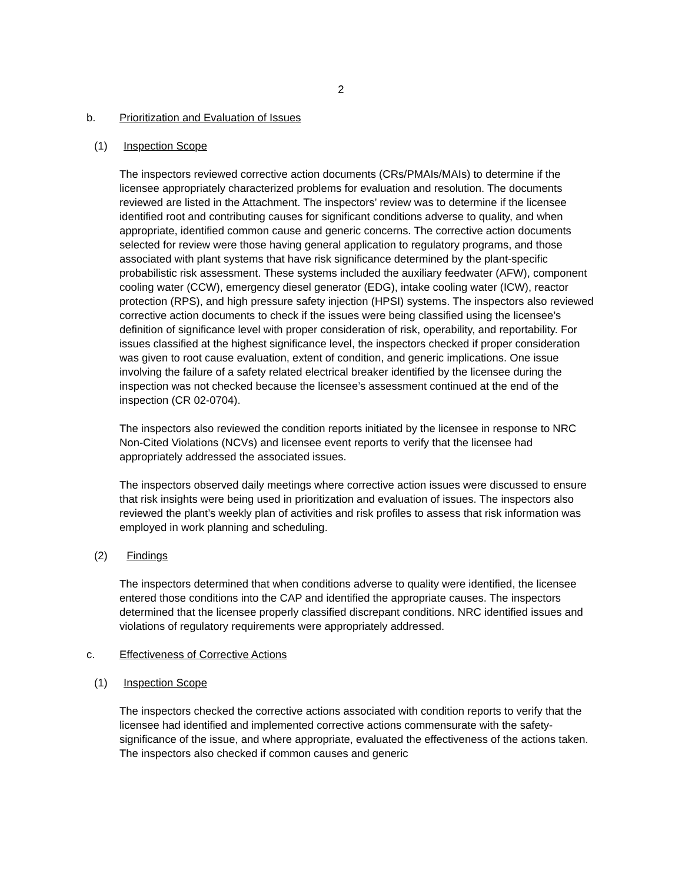2
b. Prioritization and Evaluation of Issues
(1) Inspection Scope
The inspectors reviewed corrective action documents (CRs/PMAIs/MAIs) to determine if the licensee appropriately characterized problems for evaluation and resolution. The documents reviewed are listed in the Attachment. The inspectors’ review was to determine if the licensee identified root and contributing causes for significant conditions adverse to quality, and when appropriate, identified common cause and generic concerns. The corrective action documents selected for review were those having general application to regulatory programs, and those associated with plant systems that have risk significance determined by the plant-specific probabilistic risk assessment. These systems included the auxiliary feedwater (AFW), component cooling water (CCW), emergency diesel generator (EDG), intake cooling water (ICW), reactor protection (RPS), and high pressure safety injection (HPSI) systems. The inspectors also reviewed corrective action documents to check if the issues were being classified using the licensee’s definition of significance level with proper consideration of risk, operability, and reportability. For issues classified at the highest significance level, the inspectors checked if proper consideration was given to root cause evaluation, extent of condition, and generic implications. One issue involving the failure of a safety related electrical breaker identified by the licensee during the inspection was not checked because the licensee’s assessment continued at the end of the inspection (CR 02-0704).
The inspectors also reviewed the condition reports initiated by the licensee in response to NRC Non-Cited Violations (NCVs) and licensee event reports to verify that the licensee had appropriately addressed the associated issues.
The inspectors observed daily meetings where corrective action issues were discussed to ensure that risk insights were being used in prioritization and evaluation of issues. The inspectors also reviewed the plant’s weekly plan of activities and risk profiles to assess that risk information was employed in work planning and scheduling.
(2) Findings
The inspectors determined that when conditions adverse to quality were identified, the licensee entered those conditions into the CAP and identified the appropriate causes. The inspectors determined that the licensee properly classified discrepant conditions. NRC identified issues and violations of regulatory requirements were appropriately addressed.
c. Effectiveness of Corrective Actions
(1) Inspection Scope
The inspectors checked the corrective actions associated with condition reports to verify that the licensee had identified and implemented corrective actions commensurate with the safety-significance of the issue, and where appropriate, evaluated the effectiveness of the actions taken. The inspectors also checked if common causes and generic